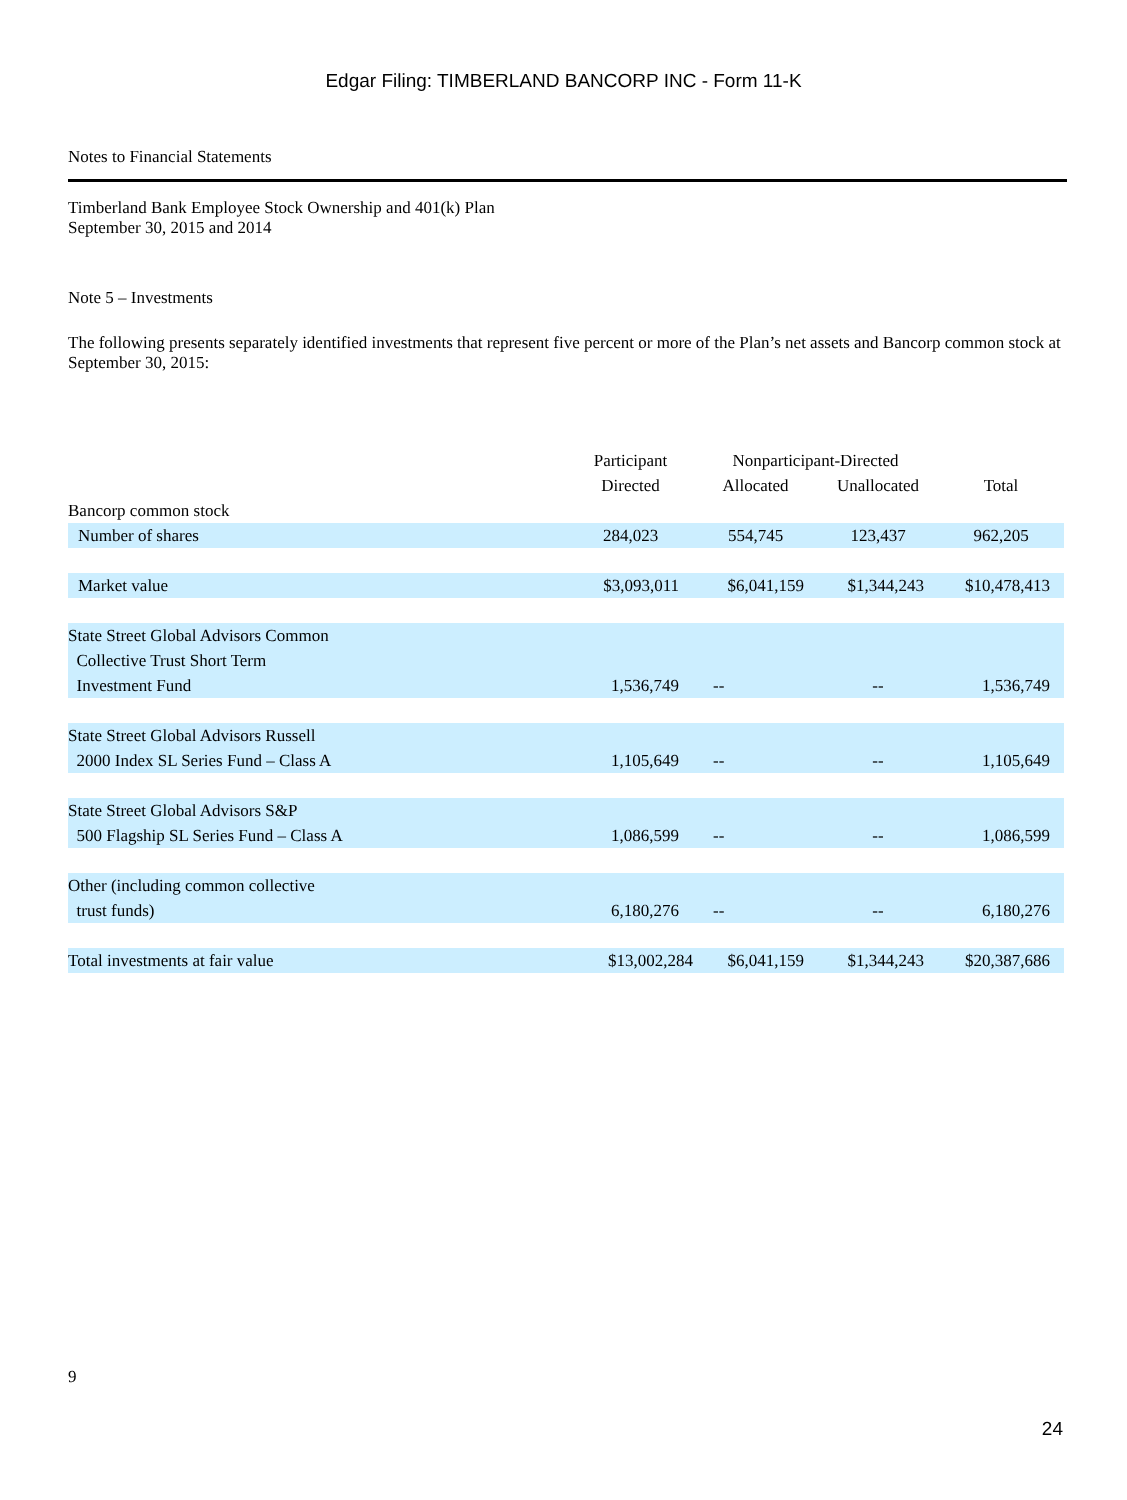Edgar Filing: TIMBERLAND BANCORP INC - Form 11-K
Notes to Financial Statements
Timberland Bank Employee Stock Ownership and 401(k) Plan
September 30, 2015 and 2014
Note 5 – Investments
The following presents separately identified investments that represent five percent or more of the Plan’s net assets and Bancorp common stock at September 30, 2015:
| | Participant | Nonparticipant-Directed | | |
| --- | --- | --- | --- | --- |
| | Directed | Allocated | Unallocated | Total |
| Bancorp common stock | | | | |
| Number of shares | 284,023 | 554,745 | 123,437 | 962,205 |
| Market value | $3,093,011 | $6,041,159 | $1,344,243 | $10,478,413 |
| State Street Global Advisors Common Collective Trust Short Term Investment Fund | 1,536,749 | -- | -- | 1,536,749 |
| State Street Global Advisors Russell 2000 Index SL Series Fund – Class A | 1,105,649 | -- | -- | 1,105,649 |
| State Street Global Advisors S&P 500 Flagship SL Series Fund – Class A | 1,086,599 | -- | -- | 1,086,599 |
| Other (including common collective trust funds) | 6,180,276 | -- | -- | 6,180,276 |
| Total investments at fair value | $13,002,284 | $6,041,159 | $1,344,243 | $20,387,686 |
9
24